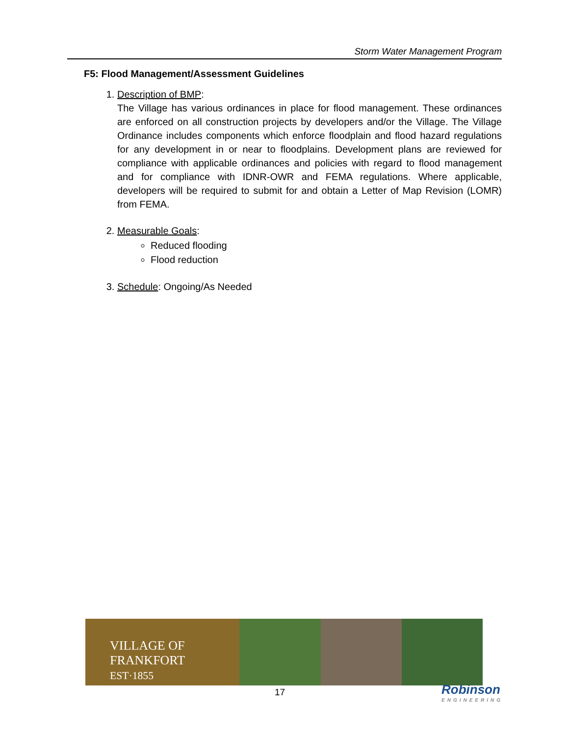Storm Water Management Program
F5: Flood Management/Assessment Guidelines
1. Description of BMP:
The Village has various ordinances in place for flood management. These ordinances are enforced on all construction projects by developers and/or the Village. The Village Ordinance includes components which enforce floodplain and flood hazard regulations for any development in or near to floodplains. Development plans are reviewed for compliance with applicable ordinances and policies with regard to flood management and for compliance with IDNR-OWR and FEMA regulations. Where applicable, developers will be required to submit for and obtain a Letter of Map Revision (LOMR) from FEMA.
2. Measurable Goals:
Reduced flooding
Flood reduction
3. Schedule: Ongoing/As Needed
VILLAGE OF
FRANKFORT
EST·1855
17 Robinson
ENGINEERING